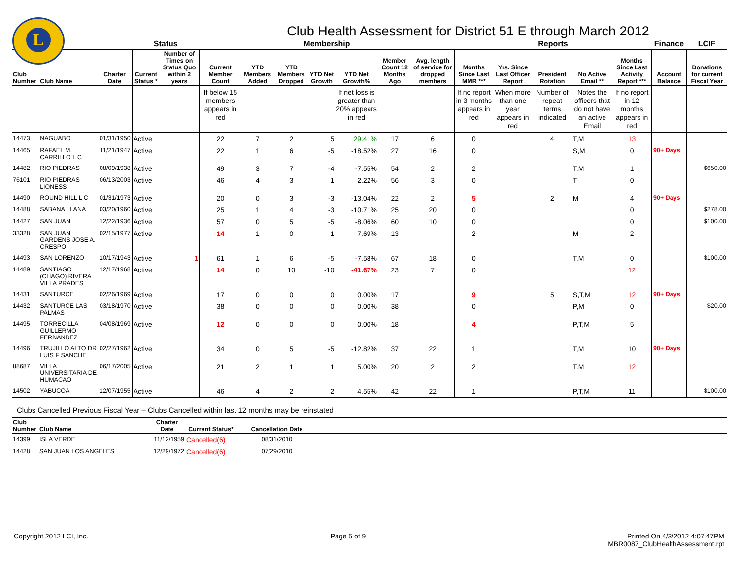L
Club Health Assessment for District 51 E through March 2012
| | | | Status | | Membership | | | | | | | Reports | | | | | Finance | LCIF |
| --- | --- | --- | --- | --- | --- | --- | --- | --- | --- | --- | --- | --- | --- | --- | --- | --- | --- | --- |
| Club Number | Club Name | Charter Date | Current Status * | Number of Times on Status Quo within 2 years | Current Member Count | YTD Members Added | YTD Members Dropped | YTD Net Growth | YTD Net Growth% | Member Count 12 Months Ago | Avg. length of service for dropped members | Months Since Last MMR *** | Yrs. Since Last Officer Report | President Rotation | No Active Email ** | Months Since Last Activity Report *** | Account Balance | Donations for current Fiscal Year |
| | | | | | If below 15 members appears in red | | | | If net loss is greater than 20% appears in red | | | If no report in 3 months appears in red | When more than one year appears in red | Number of repeat terms indicated | Notes the officers that do not have an active Email | If no report in 12 months appears in red | | |
| 14473 | NAGUABO | 01/31/1950 | Active | | 22 | 7 | 2 | 5 | 29.41% | 17 | 6 | 0 | | 4 | T,M | 13 | | |
| 14465 | RAFAEL M. CARRILLO L C | 11/21/1947 | Active | | 22 | 1 | 6 | -5 | -18.52% | 27 | 16 | 0 | | | S,M | 0 | 90+ Days | |
| 14482 | RIO PIEDRAS | 08/09/1938 | Active | | 49 | 3 | 7 | -4 | -7.55% | 54 | 2 | 2 | | | T,M | 1 | | $650.00 |
| 76101 | RIO PIEDRAS LIONESS | 06/13/2003 | Active | | 46 | 4 | 3 | 1 | 2.22% | 56 | 3 | 0 | | | T | 0 | | |
| 14490 | ROUND HILL L C | 01/31/1973 | Active | | 20 | 0 | 3 | -3 | -13.04% | 22 | 2 | 5 | | 2 | M | 4 | 90+ Days | |
| 14488 | SABANA LLANA | 03/20/1960 | Active | | 25 | 1 | 4 | -3 | -10.71% | 25 | 20 | 0 | | | | 0 | | $278.00 |
| 14427 | SAN JUAN | 12/22/1936 | Active | | 57 | 0 | 5 | -5 | -8.06% | 60 | 10 | 0 | | | | 0 | | $100.00 |
| 33328 | SAN JUAN GARDENS JOSE A. CRESPO | 02/15/1977 | Active | | 14 | 1 | 0 | 1 | 7.69% | 13 | | 2 | | | M | 2 | | |
| 14493 | SAN LORENZO | 10/17/1943 | Active | 1 | 61 | 1 | 6 | -5 | -7.58% | 67 | 18 | 0 | | | T,M | 0 | | $100.00 |
| 14489 | SANTIAGO (CHAGO) RIVERA VILLA PRADES | 12/17/1968 | Active | | 14 | 0 | 10 | -10 | -41.67% | 23 | 7 | 0 | | | | 12 | | |
| 14431 | SANTURCE | 02/26/1969 | Active | | 17 | 0 | 0 | 0 | 0.00% | 17 | | 9 | | 5 | S,T,M | 12 | 90+ Days | |
| 14432 | SANTURCE LAS PALMAS | 03/18/1970 | Active | | 38 | 0 | 0 | 0 | 0.00% | 38 | | 0 | | | P,M | 0 | | $20.00 |
| 14495 | TORRECILLA GUILLERMO FERNANDEZ | 04/08/1969 | Active | | 12 | 0 | 0 | 0 | 0.00% | 18 | | 4 | | | P,T,M | 5 | | |
| 14496 | TRUJILLO ALTO DR LUIS F SANCHE | 02/27/1962 | Active | | 34 | 0 | 5 | -5 | -12.82% | 37 | 22 | 1 | | | T,M | 10 | 90+ Days | |
| 88687 | VILLA UNIVERSITARIA DE HUMACAO | 06/17/2005 | Active | | 21 | 2 | 1 | 1 | 5.00% | 20 | 2 | 2 | | | T,M | 12 | | |
| 14502 | YABUCOA | 12/07/1955 | Active | | 46 | 4 | 2 | 2 | 4.55% | 42 | 22 | 1 | | | P,T,M | 11 | | $100.00 |
Clubs Cancelled Previous Fiscal Year – Clubs Cancelled within last 12 months may be reinstated
| Club Number | Club Name | Charter Date | Current Status* | Cancellation Date | |
| --- | --- | --- | --- | --- | --- |
| 14399 | ISLA VERDE | 11/12/1959 | Cancelled(6) | 08/31/2010 | |
| 14428 | SAN JUAN LOS ANGELES | 12/29/1972 | Cancelled(6) | 07/29/2010 | |
Copyright 2012 LCI, Inc. Page 5 of 9 Printed On 4/3/2012 4:07:47PM
MBR0087_ClubHealthAssessment.rpt